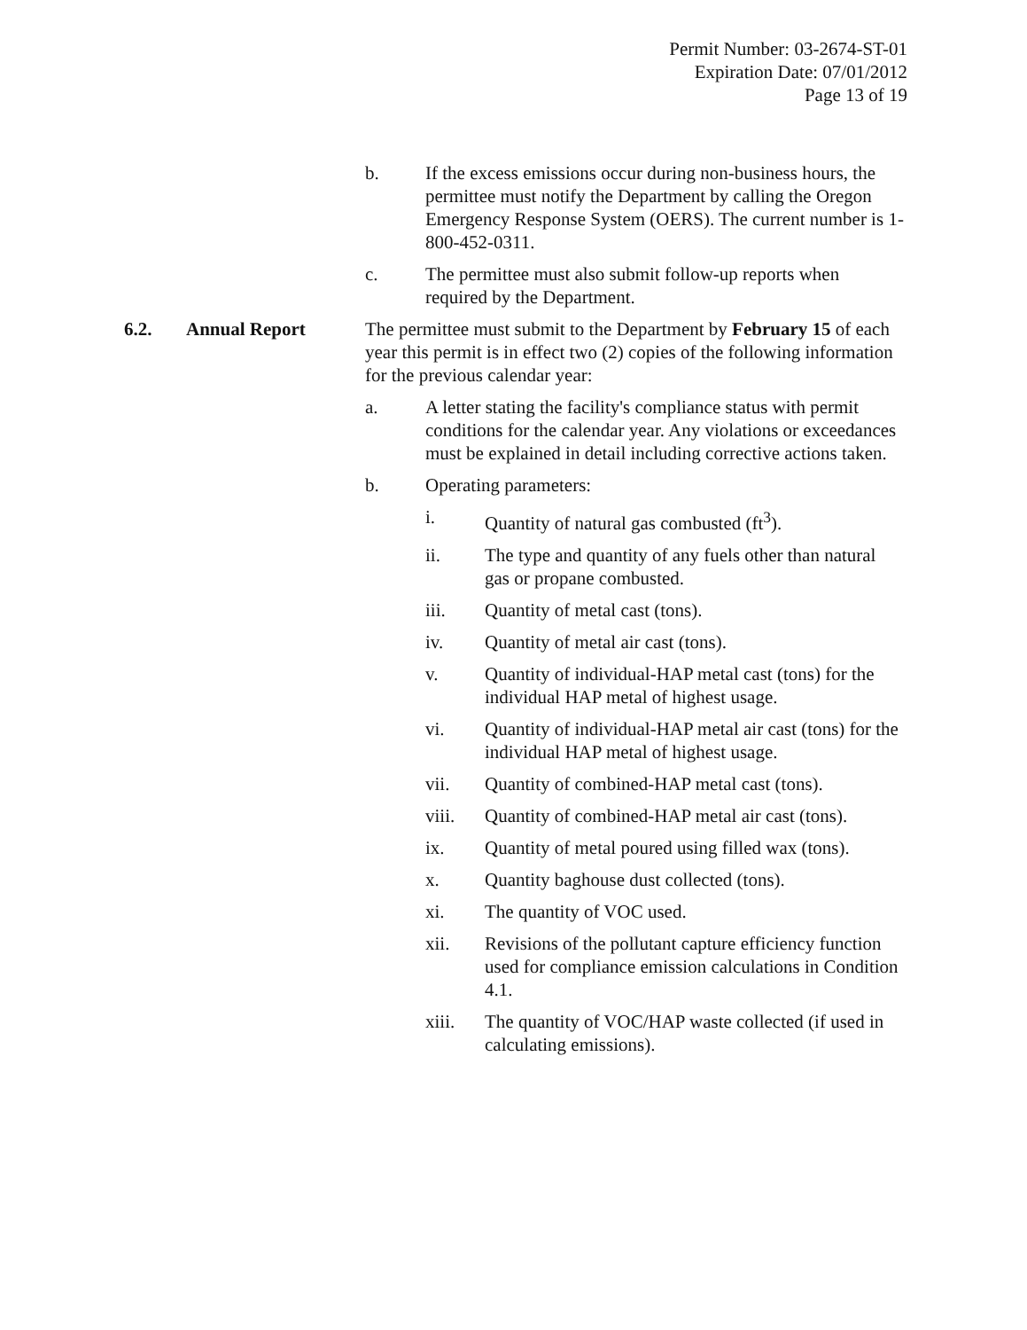Permit Number: 03-2674-ST-01
Expiration Date: 07/01/2012
Page 13 of 19
b. If the excess emissions occur during non-business hours, the permittee must notify the Department by calling the Oregon Emergency Response System (OERS). The current number is 1-800-452-0311.
c. The permittee must also submit follow-up reports when required by the Department.
6.2. Annual Report The permittee must submit to the Department by February 15 of each year this permit is in effect two (2) copies of the following information for the previous calendar year:
a. A letter stating the facility's compliance status with permit conditions for the calendar year. Any violations or exceedances must be explained in detail including corrective actions taken.
b. Operating parameters:
i. Quantity of natural gas combusted (ft<sup>3</sup>).
ii. The type and quantity of any fuels other than natural gas or propane combusted.
iii. Quantity of metal cast (tons).
iv. Quantity of metal air cast (tons).
v. Quantity of individual-HAP metal cast (tons) for the individual HAP metal of highest usage.
vi. Quantity of individual-HAP metal air cast (tons) for the individual HAP metal of highest usage.
vii. Quantity of combined-HAP metal cast (tons).
viii. Quantity of combined-HAP metal air cast (tons).
ix. Quantity of metal poured using filled wax (tons).
x. Quantity baghouse dust collected (tons).
xi. The quantity of VOC used.
xii. Revisions of the pollutant capture efficiency function used for compliance emission calculations in Condition 4.1.
xiii. The quantity of VOC/HAP waste collected (if used in calculating emissions).